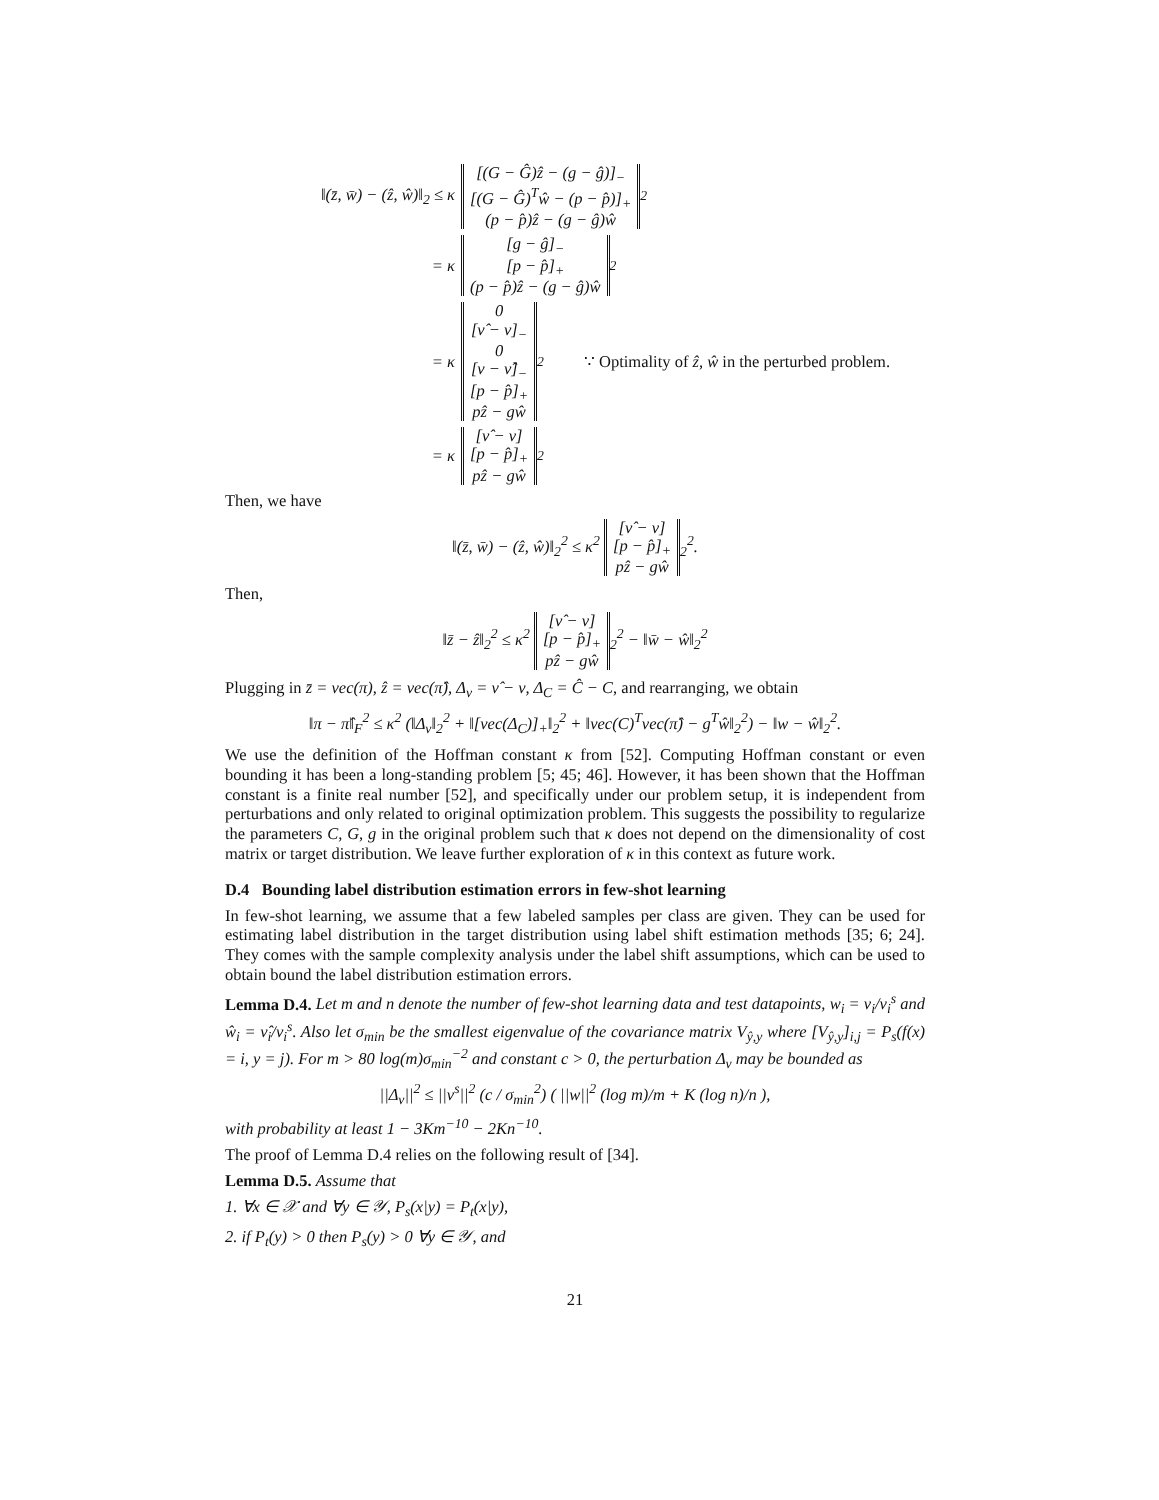‖(z̄, w̄) − (ẑ, ŵ)‖<sub>2</sub> ≤ κ [(G − Ĝ)ẑ − (g − ĝ)]<sub>−</sub>
[(G − Ĝ)<sup>T</sup>ŵ − (p − p̂)]<sub>+</sub>
(p − p̂)ẑ − (g − ĝ)ŵ<sub>2</sub>
= κ [g − ĝ]<sub>−</sub>
[p − p̂]<sub>+</sub>
(p − p̂)ẑ − (g − ĝ)ŵ<sub>2</sub>
= κ 0
[ν̂ − ν]<sub>−</sub>
0
[ν − ν̂]<sub>−</sub>
[p − p̂]<sub>+</sub>
pẑ − gŵ<sub>2</sub> ∵ Optimality of ẑ, ŵ in the perturbed problem.
= κ [ν̂ − ν]
[p − p̂]<sub>+</sub>
pẑ − gŵ<sub>2</sub>
Then, we have
‖(z̄, w̄) − (ẑ, ŵ)‖<sub>2</sub><sup>2</sup> ≤ κ<sup>2</sup> [ν̂ − ν]
[p − p̂]<sub>+</sub>
pẑ − gŵ<sub>2</sub><sup>2</sup>.
Then,
‖z̄ − ẑ‖<sub>2</sub><sup>2</sup> ≤ κ<sup>2</sup> [ν̂ − ν]
[p − p̂]<sub>+</sub>
pẑ − gŵ<sub>2</sub><sup>2</sup> − ‖w̄ − ŵ‖<sub>2</sub><sup>2</sup>
Plugging in z̄ = vec(π), ẑ = vec(π̂), Δ<sub>ν</sub> = ν̂ − ν, Δ<sub>C</sub> = Ĉ − C, and rearranging, we obtain
‖π − π̂‖<sub>F</sub><sup>2</sup> ≤ κ<sup>2</sup> (‖Δ<sub>ν</sub>‖<sub>2</sub><sup>2</sup> + ‖[vec(Δ<sub>C</sub>)]<sub>+</sub>‖<sub>2</sub><sup>2</sup> + ‖vec(C)<sup>T</sup>vec(π̂) − g<sup>T</sup>ŵ‖<sub>2</sub><sup>2</sup>) − ‖w − ŵ‖<sub>2</sub><sup>2</sup>.
We use the definition of the Hoffman constant κ from [52]. Computing Hoffman constant or even bounding it has been a long-standing problem [5; 45; 46]. However, it has been shown that the Hoffman constant is a finite real number [52], and specifically under our problem setup, it is independent from perturbations and only related to original optimization problem. This suggests the possibility to regularize the parameters C, G, g in the original problem such that κ does not depend on the dimensionality of cost matrix or target distribution. We leave further exploration of κ in this context as future work.
D.4 Bounding label distribution estimation errors in few-shot learning
In few-shot learning, we assume that a few labeled samples per class are given. They can be used for estimating label distribution in the target distribution using label shift estimation methods [35; 6; 24]. They comes with the sample complexity analysis under the label shift assumptions, which can be used to obtain bound the label distribution estimation errors.
Lemma D.4. Let m and n denote the number of few-shot learning data and test datapoints, w<sub>i</sub> = ν<sub>i</sub>/ν<sub>i</sub><sup>s</sup> and ŵ<sub>i</sub> = ν̂<sub>i</sub>/ν<sub>i</sub><sup>s</sup>. Also let σ<sub>min</sub> be the smallest eigenvalue of the covariance matrix V<sub>ŷ,y</sub> where [V<sub>ŷ,y</sub>]<sub>i,j</sub> = P<sub>s</sub>(f(x) = i, y = j). For m > 80 log(m)σ<sub>min</sub><sup>−2</sup> and constant c > 0, the perturbation Δ<sub>ν</sub> may be bounded as
||Δ<sub>ν</sub>||<sup>2</sup> ≤ ||ν<sup>s</sup>||<sup>2</sup> (c / σ<sub>min</sub><sup>2</sup>) ( ||w||<sup>2</sup> (log m)/m + K (log n)/n ),
with probability at least 1 − 3Km<sup>−10</sup> − 2Kn<sup>−10</sup>.
The proof of Lemma D.4 relies on the following result of [34].
Lemma D.5. Assume that
1. ∀x ∈ 𝒳 and ∀y ∈ 𝒴, P<sub>s</sub>(x|y) = P<sub>t</sub>(x|y),
2. if P<sub>t</sub>(y) > 0 then P<sub>s</sub>(y) > 0 ∀y ∈ 𝒴, and
21